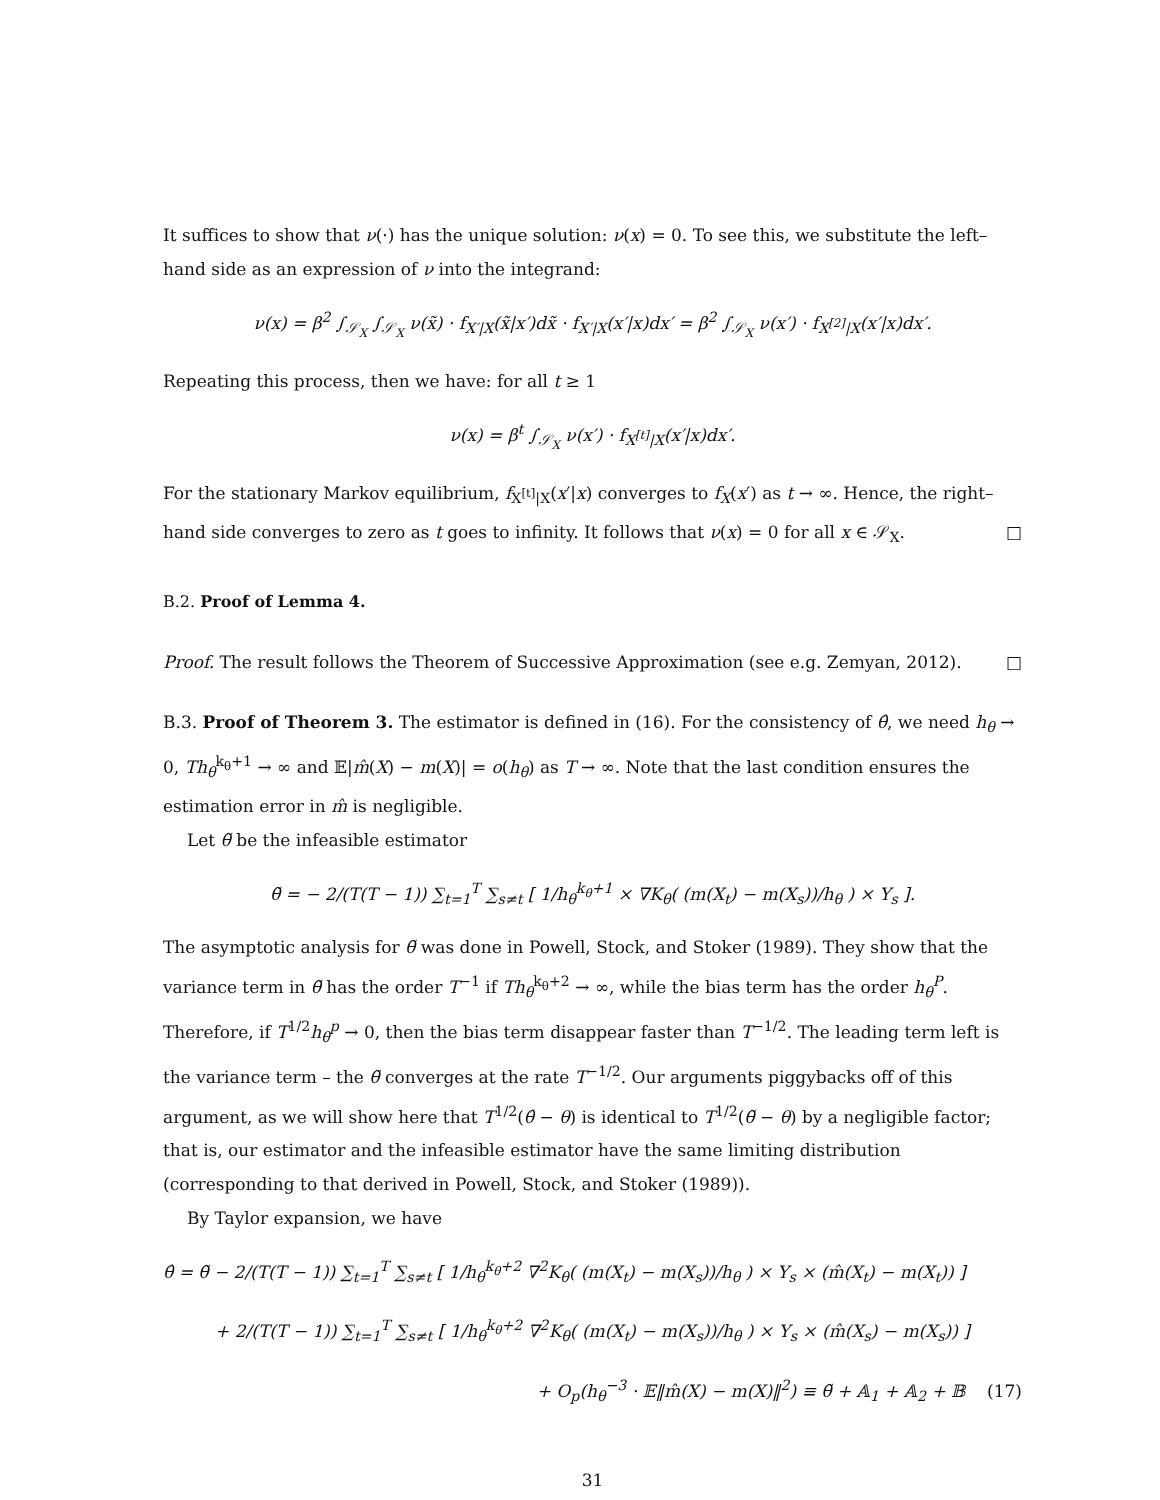It suffices to show that ν(·) has the unique solution: ν(x) = 0. To see this, we substitute the left–hand side as an expression of ν into the integrand:
ν(x) = β<sup>2</sup> ∫<sub>𝒮<sub>X</sub></sub> ∫<sub>𝒮<sub>X</sub></sub> ν(x̃) · f<sub>X′|X</sub>(x̃|x′)dx̃ · f<sub>X′|X</sub>(x′|x)dx′ = β<sup>2</sup> ∫<sub>𝒮<sub>X</sub></sub> ν(x′) · f<sub>X<sup>[2]</sup>|X</sub>(x′|x)dx′.
Repeating this process, then we have: for all t ≥ 1
ν(x) = β<sup>t</sup> ∫<sub>𝒮<sub>X</sub></sub> ν(x′) · f<sub>X<sup>[t]</sup>|X</sub>(x′|x)dx′.
For the stationary Markov equilibrium, f<sub>X<sup>[t]</sup>|X</sub>(x′|x) converges to f<sub>X</sub>(x′) as t → ∞. Hence, the right–hand side converges to zero as t goes to infinity. It follows that ν(x) = 0 for all x ∈ 𝒮<sub>X</sub>. □
B.2. Proof of Lemma 4.
Proof. The result follows the Theorem of Successive Approximation (see e.g. Zemyan, 2012). □
B.3. Proof of Theorem 3. The estimator is defined in (16). For the consistency of θ̂, we need h<sub>θ</sub> → 0, Th<sub>θ</sub><sup>k<sub>θ</sub>+1</sup> → ∞ and 𝔼|m̂(X) − m(X)| = o(h<sub>θ</sub>) as T → ∞. Note that the last condition ensures the estimation error in m̂ is negligible.
Let θ̃ be the infeasible estimator
θ̃ = − 2/(T(T − 1)) ∑<sub>t=1</sub><sup>T</sup> ∑<sub>s≠t</sub> [ 1/h<sub>θ</sub><sup>k<sub>θ</sub>+1</sup> × ∇K<sub>θ</sub>( (m(X<sub>t</sub>) − m(X<sub>s</sub>))/h<sub>θ</sub> ) × Y<sub>s</sub> ].
The asymptotic analysis for θ̃ was done in Powell, Stock, and Stoker (1989). They show that the variance term in θ̃ has the order T<sup>−1</sup> if Th<sub>θ</sub><sup>k<sub>θ</sub>+2</sup> → ∞, while the bias term has the order h<sub>θ</sub><sup>P</sup>. Therefore, if T<sup>1/2</sup>h<sub>θ</sub><sup>p</sup> → 0, then the bias term disappear faster than T<sup>−1/2</sup>. The leading term left is the variance term – the θ̃ converges at the rate T<sup>−1/2</sup>. Our arguments piggybacks off of this argument, as we will show here that T<sup>1/2</sup>(θ̂ − θ) is identical to T<sup>1/2</sup>(θ̃ − θ) by a negligible factor; that is, our estimator and the infeasible estimator have the same limiting distribution (corresponding to that derived in Powell, Stock, and Stoker (1989)).
By Taylor expansion, we have
θ̂ = θ̃ − 2/(T(T − 1)) ∑<sub>t=1</sub><sup>T</sup> ∑<sub>s≠t</sub> [ 1/h<sub>θ</sub><sup>k<sub>θ</sub>+2</sup> ∇<sup>2</sup>K<sub>θ</sub>( (m(X<sub>t</sub>) − m(X<sub>s</sub>))/h<sub>θ</sub> ) × Y<sub>s</sub> × (m̂(X<sub>t</sub>) − m(X<sub>t</sub>)) ]
+ 2/(T(T − 1)) ∑<sub>t=1</sub><sup>T</sup> ∑<sub>s≠t</sub> [ 1/h<sub>θ</sub><sup>k<sub>θ</sub>+2</sup> ∇<sup>2</sup>K<sub>θ</sub>( (m(X<sub>t</sub>) − m(X<sub>s</sub>))/h<sub>θ</sub> ) × Y<sub>s</sub> × (m̂(X<sub>s</sub>) − m(X<sub>s</sub>)) ]
+ O<sub>p</sub>(h<sub>θ</sub><sup>−3</sup> · 𝔼‖m̂(X) − m(X)‖<sup>2</sup>) ≡ θ̃ + 𝔸<sub>1</sub> + 𝔸<sub>2</sub> + 𝔹 (17)
31